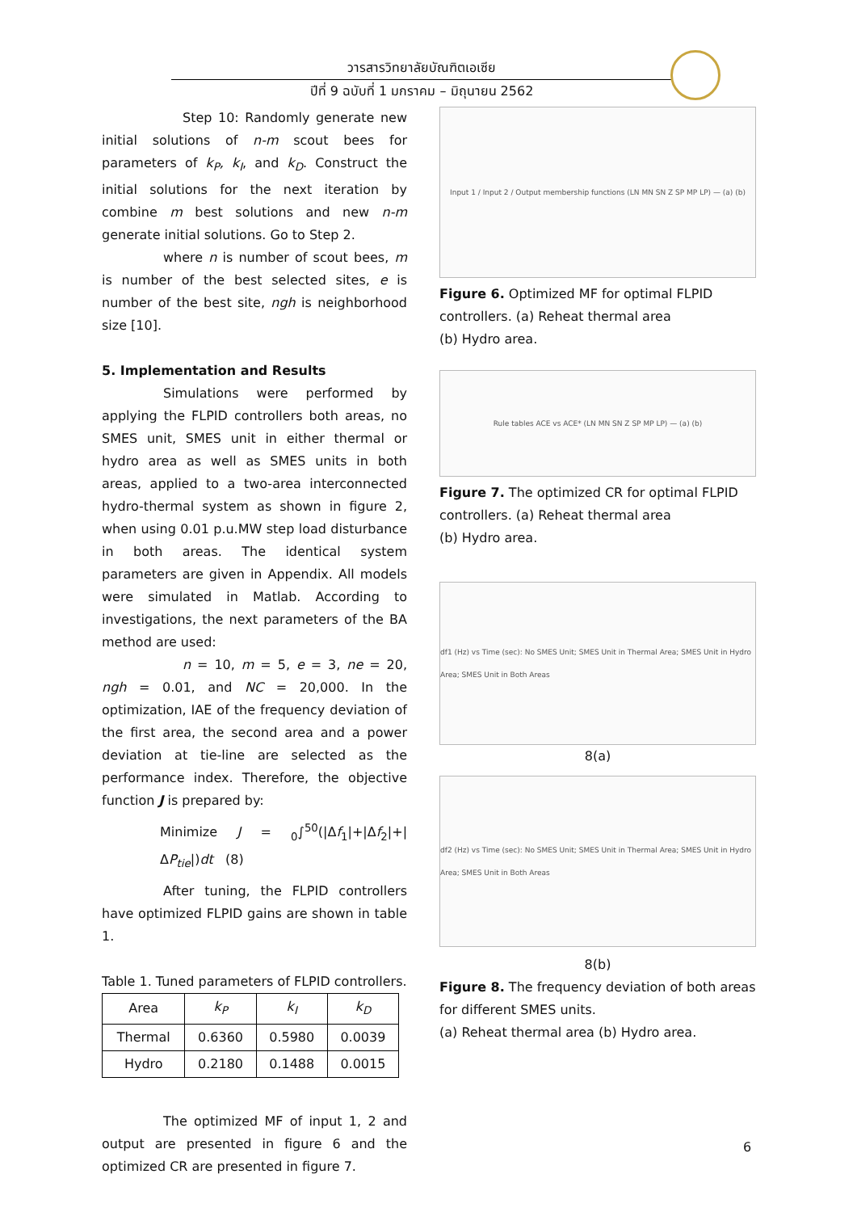วารสารวิทยาลัยบัณฑิตเอเซีย
ปีที่ 9 ฉบับที่ 1 มกราคม – มิถุนายน 2562
Step 10: Randomly generate new initial solutions of n-m scout bees for parameters of k<sub>P</sub>, k<sub>I</sub>, and k<sub>D</sub>. Construct the initial solutions for the next iteration by combine m best solutions and new n-m generate initial solutions. Go to Step 2.
where n is number of scout bees, m is number of the best selected sites, e is number of the best site, ngh is neighborhood size [10].
5. Implementation and Results
Simulations were performed by applying the FLPID controllers both areas, no SMES unit, SMES unit in either thermal or hydro area as well as SMES units in both areas, applied to a two-area interconnected hydro-thermal system as shown in figure 2, when using 0.01 p.u.MW step load disturbance in both areas. The identical system parameters are given in Appendix. All models were simulated in Matlab. According to investigations, the next parameters of the BA method are used:
n = 10, m = 5, e = 3, ne = 20, ngh = 0.01, and NC = 20,000. In the optimization, IAE of the frequency deviation of the first area, the second area and a power deviation at tie-line are selected as the performance index. Therefore, the objective function J is prepared by:
Minimize J = <sub>0</sub>∫<sup>50</sup>(|Δf<sub>1</sub>|+|Δf<sub>2</sub>|+|ΔP<sub>tie</sub>|)dt (8)
After tuning, the FLPID controllers have optimized FLPID gains are shown in table 1.
Table 1. Tuned parameters of FLPID controllers.
| Area | k<sub>P</sub> | k<sub>I</sub> | k<sub>D</sub> |
| Thermal | 0.6360 | 0.5980 | 0.0039 |
| Hydro | 0.2180 | 0.1488 | 0.0015 |
The optimized MF of input 1, 2 and output are presented in figure 6 and the optimized CR are presented in figure 7.
Input 1 / Input 2 / Output membership functions (LN MN SN Z SP MP LP) — (a) (b)
Figure 6. Optimized MF for optimal FLPID controllers. (a) Reheat thermal area
(b) Hydro area.
Rule tables ACE vs ACE* (LN MN SN Z SP MP LP) — (a) (b)
Figure 7. The optimized CR for optimal FLPID controllers. (a) Reheat thermal area
(b) Hydro area.
df1 (Hz) vs Time (sec): No SMES Unit; SMES Unit in Thermal Area; SMES Unit in Hydro Area; SMES Unit in Both Areas
8(a)
df2 (Hz) vs Time (sec): No SMES Unit; SMES Unit in Thermal Area; SMES Unit in Hydro Area; SMES Unit in Both Areas
8(b)
Figure 8. The frequency deviation of both areas for different SMES units.
(a) Reheat thermal area (b) Hydro area.
6